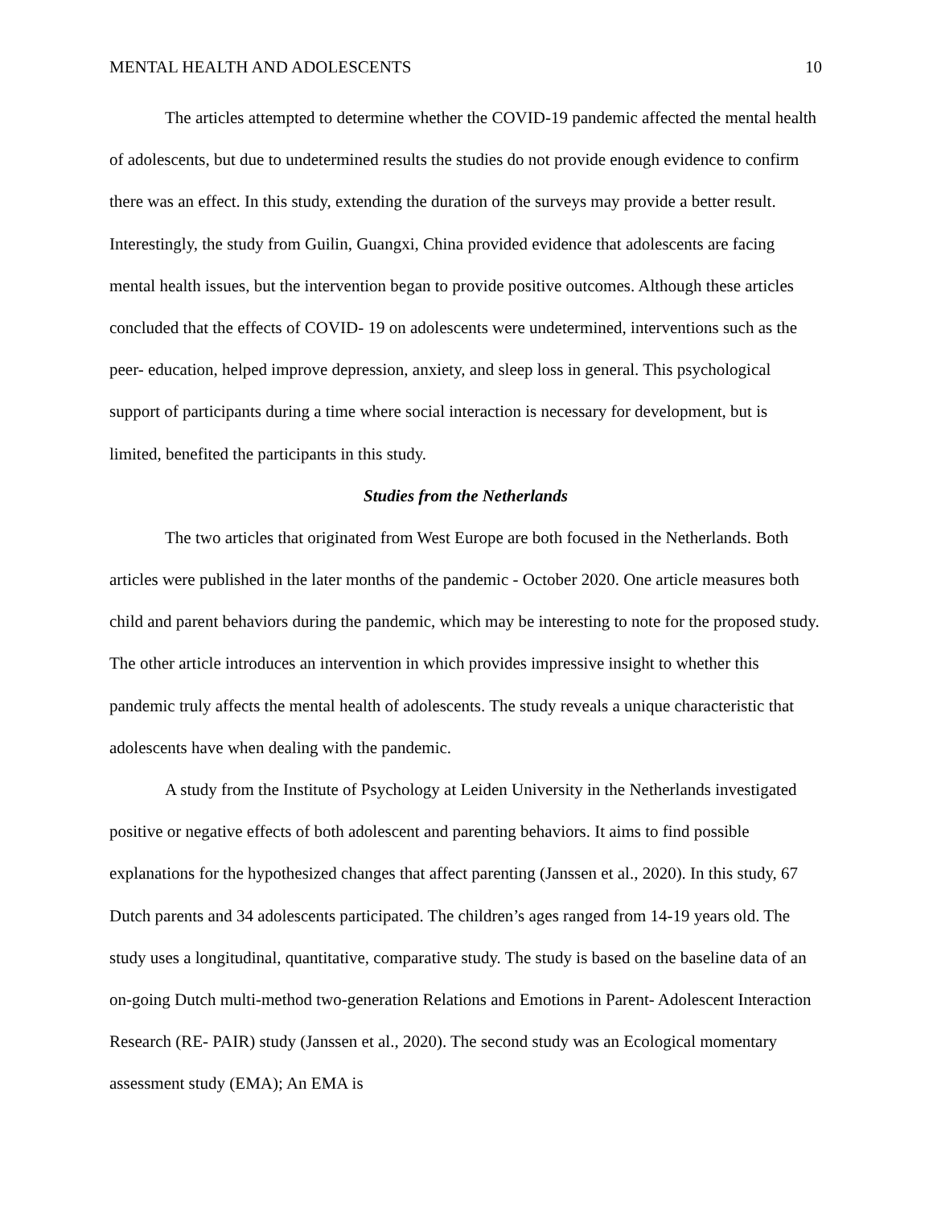MENTAL HEALTH AND ADOLESCENTS 10
The articles attempted to determine whether the COVID-19 pandemic affected the mental health of adolescents, but due to undetermined results the studies do not provide enough evidence to confirm there was an effect. In this study, extending the duration of the surveys may provide a better result. Interestingly, the study from Guilin, Guangxi, China provided evidence that adolescents are facing mental health issues, but the intervention began to provide positive outcomes. Although these articles concluded that the effects of COVID- 19 on adolescents were undetermined, interventions such as the peer- education, helped improve depression, anxiety, and sleep loss in general. This psychological support of participants during a time where social interaction is necessary for development, but is limited, benefited the participants in this study.
Studies from the Netherlands
The two articles that originated from West Europe are both focused in the Netherlands. Both articles were published in the later months of the pandemic - October 2020. One article measures both child and parent behaviors during the pandemic, which may be interesting to note for the proposed study. The other article introduces an intervention in which provides impressive insight to whether this pandemic truly affects the mental health of adolescents. The study reveals a unique characteristic that adolescents have when dealing with the pandemic.
A study from the Institute of Psychology at Leiden University in the Netherlands investigated positive or negative effects of both adolescent and parenting behaviors. It aims to find possible explanations for the hypothesized changes that affect parenting (Janssen et al., 2020). In this study, 67 Dutch parents and 34 adolescents participated. The children’s ages ranged from 14-19 years old. The study uses a longitudinal, quantitative, comparative study. The study is based on the baseline data of an on-going Dutch multi-method two-generation Relations and Emotions in Parent- Adolescent Interaction Research (RE- PAIR) study (Janssen et al., 2020). The second study was an Ecological momentary assessment study (EMA); An EMA is